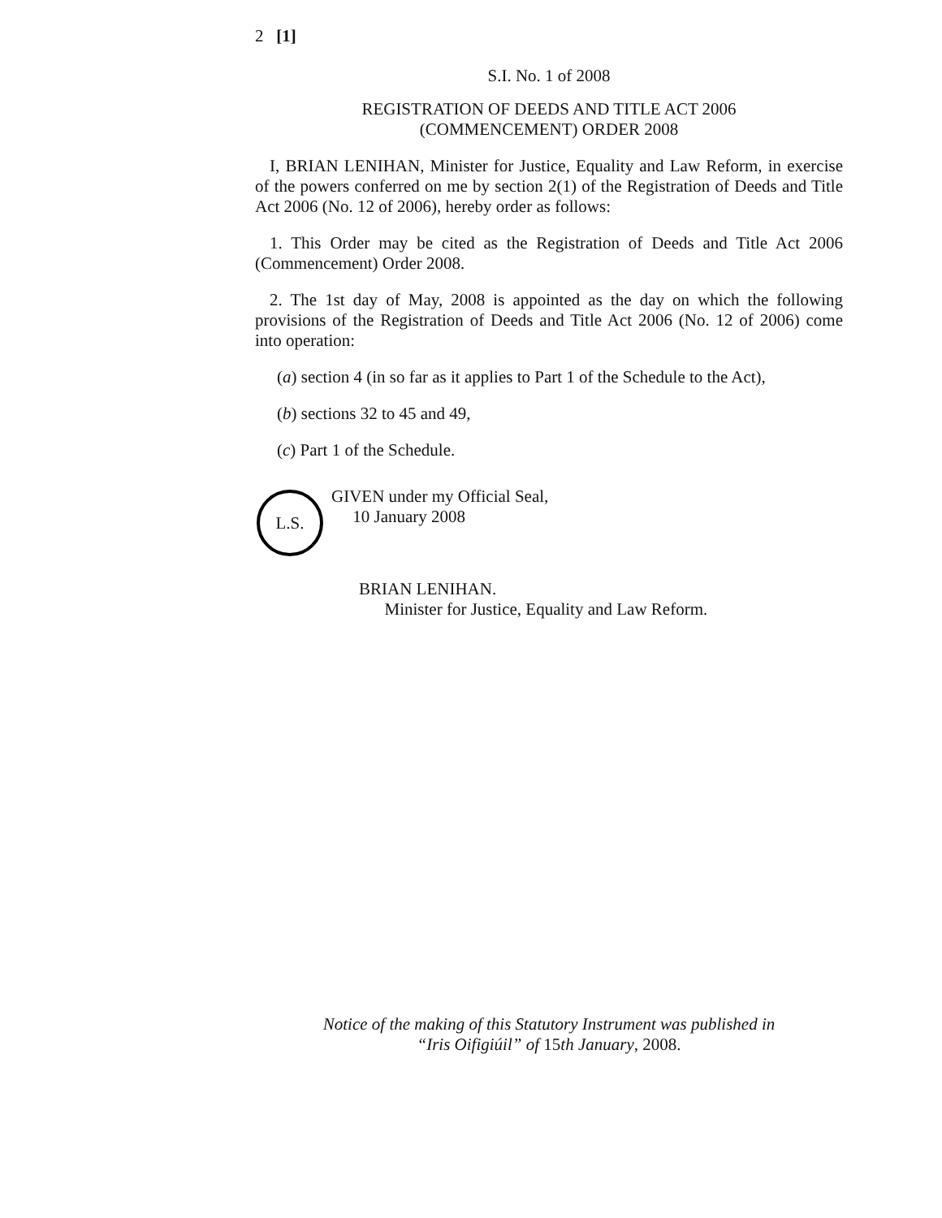2 [1]
S.I. No. 1 of 2008
REGISTRATION OF DEEDS AND TITLE ACT 2006
(COMMENCEMENT) ORDER 2008
I, BRIAN LENIHAN, Minister for Justice, Equality and Law Reform, in exercise of the powers conferred on me by section 2(1) of the Registration of Deeds and Title Act 2006 (No. 12 of 2006), hereby order as follows:
1. This Order may be cited as the Registration of Deeds and Title Act 2006 (Commencement) Order 2008.
2. The 1st day of May, 2008 is appointed as the day on which the following provisions of the Registration of Deeds and Title Act 2006 (No. 12 of 2006) come into operation:
(a) section 4 (in so far as it applies to Part 1 of the Schedule to the Act),
(b) sections 32 to 45 and 49,
(c) Part 1 of the Schedule.
L.S.
GIVEN under my Official Seal,
10 January 2008
BRIAN LENIHAN.
Minister for Justice, Equality and Law Reform.
Notice of the making of this Statutory Instrument was published in
“Iris Oifigiúil” of 15th January, 2008.